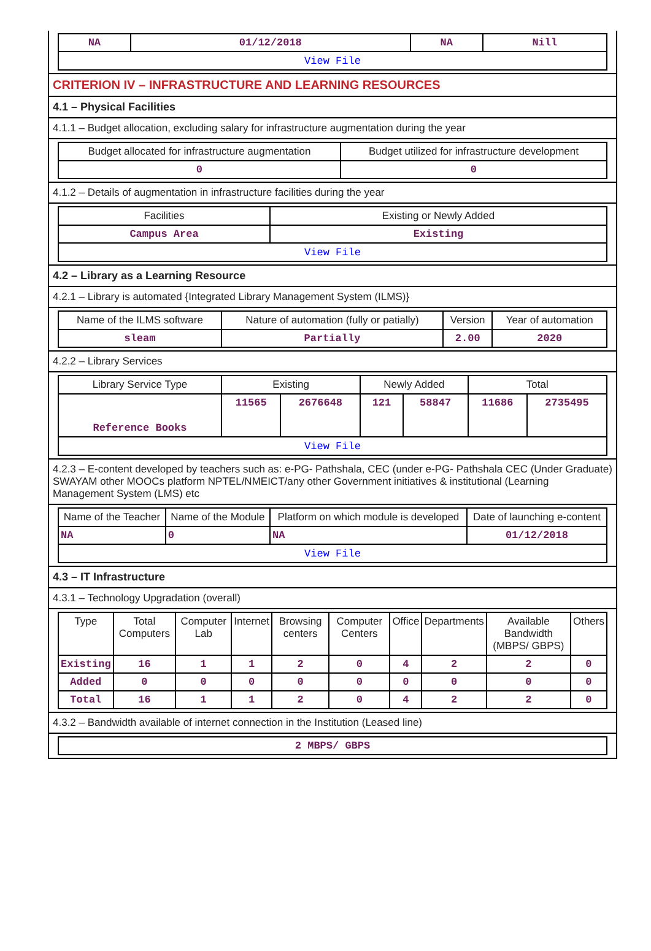| NA | 01/12/2018 | NA | Nill |
| View File | | | |
CRITERION IV – INFRASTRUCTURE AND LEARNING RESOURCES
4.1 – Physical Facilities
4.1.1 – Budget allocation, excluding salary for infrastructure augmentation during the year
| Budget allocated for infrastructure augmentation | Budget utilized for infrastructure development |
| --- | --- |
| 0 | 0 |
4.1.2 – Details of augmentation in infrastructure facilities during the year
| Facilities | Existing or Newly Added |
| --- | --- |
| Campus Area | Existing |
| View File | |
4.2 – Library as a Learning Resource
4.2.1 – Library is automated {Integrated Library Management System (ILMS)}
| Name of the ILMS software | Nature of automation (fully or patially) | Version | Year of automation |
| --- | --- | --- | --- |
| sleam | Partially | 2.00 | 2020 |
4.2.2 – Library Services
| Library Service Type | Existing | | Newly Added | | Total | |
| --- | --- | --- | --- | --- | --- | --- |
| Reference Books | 11565 | 2676648 | 121 | 58847 | 11686 | 2735495 |
| View File | | | | | | |
4.2.3 – E-content developed by teachers such as: e-PG- Pathshala, CEC (under e-PG- Pathshala CEC (Under Graduate) SWAYAM other MOOCs platform NPTEL/NMEICT/any other Government initiatives & institutional (Learning Management System (LMS) etc
| Name of the Teacher | Name of the Module | Platform on which module is developed | Date of launching e-content |
| --- | --- | --- | --- |
| NA | 0 | NA | 01/12/2018 |
| View File | | | |
4.3 – IT Infrastructure
4.3.1 – Technology Upgradation (overall)
| Type | Total Computers | Computer Lab | Internet | Browsing centers | Computer Centers | Office | Departments | Available Bandwidth (MBPS/ GBPS) | Others |
| --- | --- | --- | --- | --- | --- | --- | --- | --- | --- |
| Existing | 16 | 1 | 1 | 2 | 0 | 4 | 2 | 2 | 0 |
| Added | 0 | 0 | 0 | 0 | 0 | 0 | 0 | 0 | 0 |
| Total | 16 | 1 | 1 | 2 | 0 | 4 | 2 | 2 | 0 |
4.3.2 – Bandwidth available of internet connection in the Institution (Leased line)
| 2 MBPS/ GBPS |